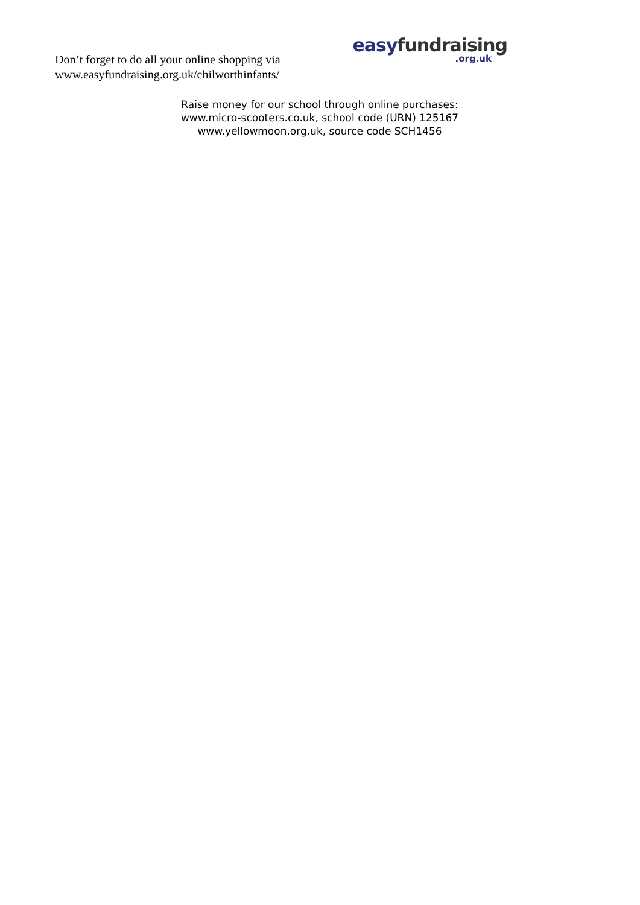Don’t forget to do all your online shopping via
www.easyfundraising.org.uk/chilworthinfants/
easy fundraising.org.uk
Raise money for our school through online purchases:
www.micro-scooters.co.uk, school code (URN) 125167
www.yellowmoon.org.uk, source code SCH1456